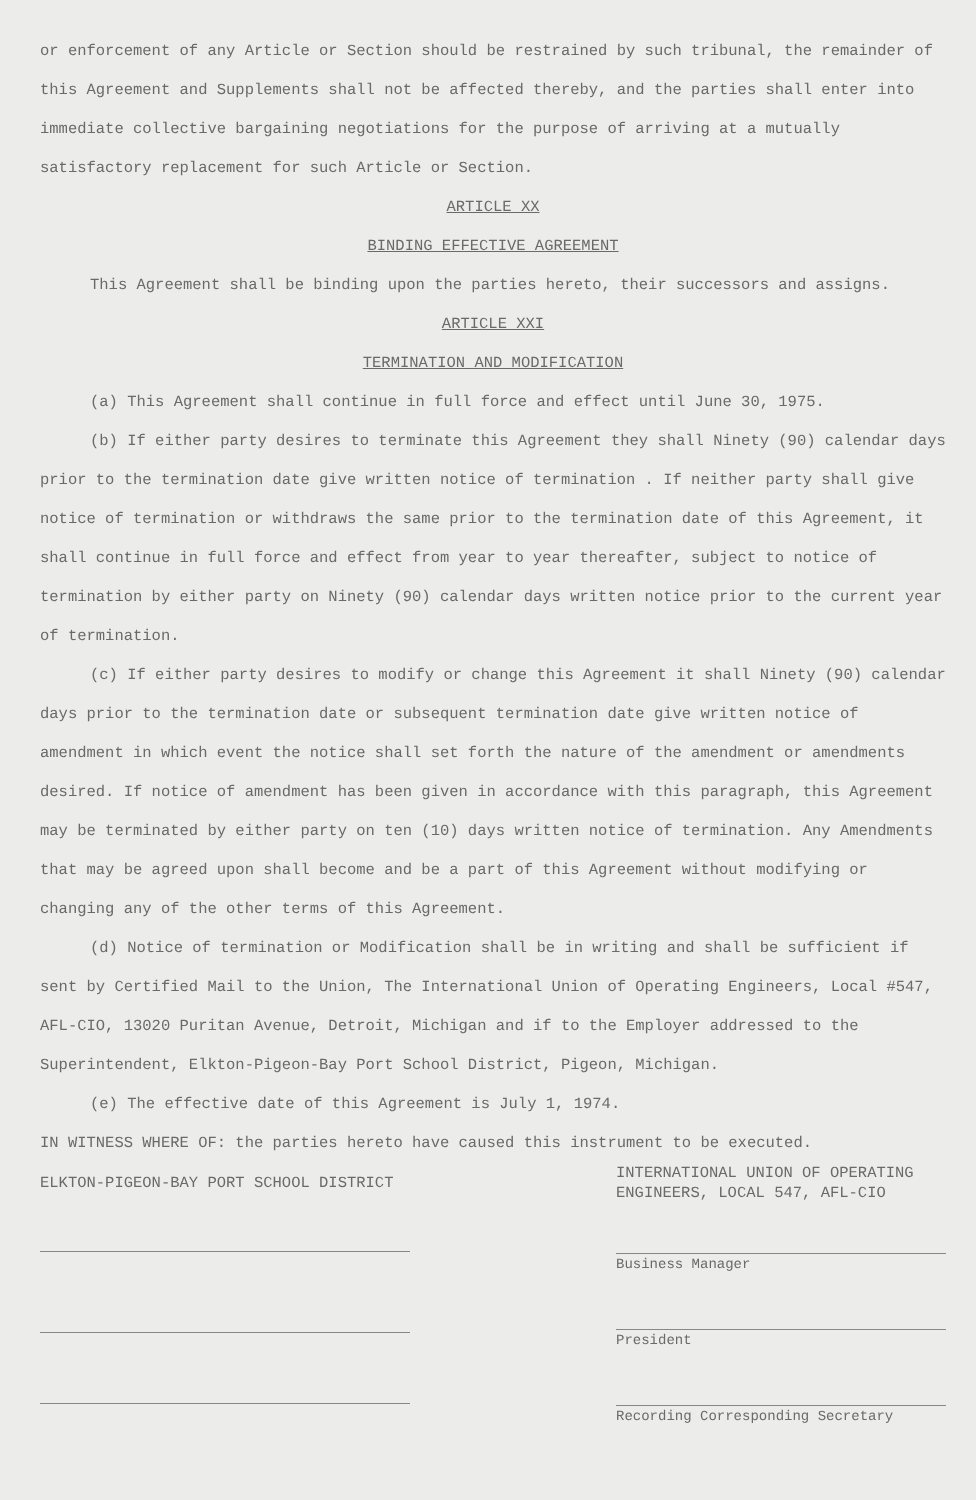or enforcement of any Article or Section should be restrained by such tribunal, the remainder of this Agreement and Supplements shall not be affected thereby, and the parties shall enter into immediate collective bargaining negotiations for the purpose of arriving at a mutually satisfactory replacement for such Article or Section.
ARTICLE XX
BINDING EFFECTIVE AGREEMENT
This Agreement shall be binding upon the parties hereto, their successors and assigns.
ARTICLE XXI
TERMINATION AND MODIFICATION
(a) This Agreement shall continue in full force and effect until June 30, 1975.
(b) If either party desires to terminate this Agreement they shall Ninety (90) calendar days prior to the termination date give written notice of termination . If neither party shall give notice of termination or withdraws the same prior to the termination date of this Agreement, it shall continue in full force and effect from year to year thereafter, subject to notice of termination by either party on Ninety (90) calendar days written notice prior to the current year of termination.
(c) If either party desires to modify or change this Agreement it shall Ninety (90) calendar days prior to the termination date or subsequent termination date give written notice of amendment in which event the notice shall set forth the nature of the amendment or amendments desired. If notice of amendment has been given in accordance with this paragraph, this Agreement may be terminated by either party on ten (10) days written notice of termination. Any Amendments that may be agreed upon shall become and be a part of this Agreement without modifying or changing any of the other terms of this Agreement.
(d) Notice of termination or Modification shall be in writing and shall be sufficient if sent by Certified Mail to the Union, The International Union of Operating Engineers, Local #547, AFL-CIO, 13020 Puritan Avenue, Detroit, Michigan and if to the Employer addressed to the Superintendent, Elkton-Pigeon-Bay Port School District, Pigeon, Michigan.
(e) The effective date of this Agreement is July 1, 1974.
IN WITNESS WHERE OF: the parties hereto have caused this instrument to be executed.
ELKTON-PIGEON-BAY PORT SCHOOL DISTRICT
INTERNATIONAL UNION OF OPERATING ENGINEERS, LOCAL 547, AFL-CIO
Business Manager
President
Recording Corresponding Secretary